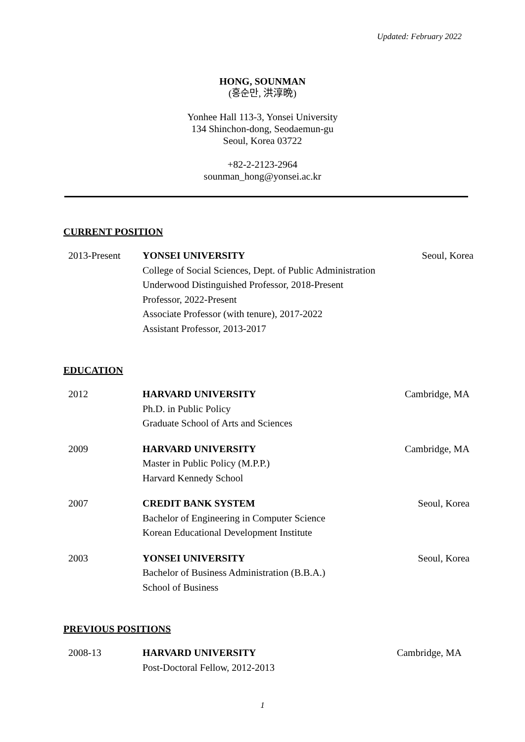Updated: February 2022
HONG, SOUNMAN
(홍순만, 洪淳晩)
Yonhee Hall 113-3, Yonsei University
134 Shinchon-dong, Seodaemun-gu
Seoul, Korea 03722
+82-2-2123-2964
sounman_hong@yonsei.ac.kr
CURRENT POSITION
2013-Present YONSEI UNIVERSITY
College of Social Sciences, Dept. of Public Administration
Underwood Distinguished Professor, 2018-Present
Professor, 2022-Present
Associate Professor (with tenure), 2017-2022
Assistant Professor, 2013-2017
Seoul, Korea
EDUCATION
2012 HARVARD UNIVERSITY
Ph.D. in Public Policy
Graduate School of Arts and Sciences
Cambridge, MA
2009 HARVARD UNIVERSITY
Master in Public Policy (M.P.P.)
Harvard Kennedy School
Cambridge, MA
2007 CREDIT BANK SYSTEM
Bachelor of Engineering in Computer Science
Korean Educational Development Institute
Seoul, Korea
2003 YONSEI UNIVERSITY
Bachelor of Business Administration (B.B.A.)
School of Business
Seoul, Korea
PREVIOUS POSITIONS
2008-13 HARVARD UNIVERSITY
Post-Doctoral Fellow, 2012-2013
Cambridge, MA
1